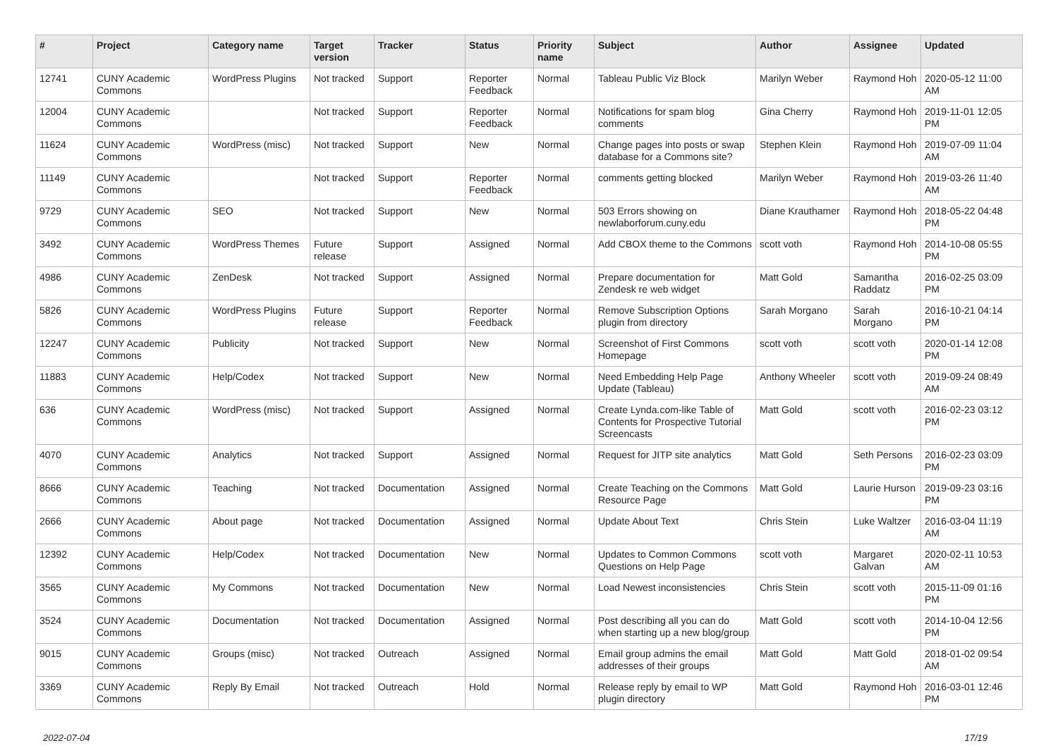| # | Project | Category name | Target version | Tracker | Status | Priority name | Subject | Author | Assignee | Updated |
| --- | --- | --- | --- | --- | --- | --- | --- | --- | --- | --- |
| 12741 | CUNY Academic Commons | WordPress Plugins | Not tracked | Support | Reporter Feedback | Normal | Tableau Public Viz Block | Marilyn Weber | Raymond Hoh | 2020-05-12 11:00 AM |
| 12004 | CUNY Academic Commons | | Not tracked | Support | Reporter Feedback | Normal | Notifications for spam blog comments | Gina Cherry | Raymond Hoh | 2019-11-01 12:05 PM |
| 11624 | CUNY Academic Commons | WordPress (misc) | Not tracked | Support | New | Normal | Change pages into posts or swap database for a Commons site? | Stephen Klein | Raymond Hoh | 2019-07-09 11:04 AM |
| 11149 | CUNY Academic Commons | | Not tracked | Support | Reporter Feedback | Normal | comments getting blocked | Marilyn Weber | Raymond Hoh | 2019-03-26 11:40 AM |
| 9729 | CUNY Academic Commons | SEO | Not tracked | Support | New | Normal | 503 Errors showing on newlaborforum.cuny.edu | Diane Krauthamer | Raymond Hoh | 2018-05-22 04:48 PM |
| 3492 | CUNY Academic Commons | WordPress Themes | Future release | Support | Assigned | Normal | Add CBOX theme to the Commons | scott voth | Raymond Hoh | 2014-10-08 05:55 PM |
| 4986 | CUNY Academic Commons | ZenDesk | Not tracked | Support | Assigned | Normal | Prepare documentation for Zendesk re web widget | Matt Gold | Samantha Raddatz | 2016-02-25 03:09 PM |
| 5826 | CUNY Academic Commons | WordPress Plugins | Future release | Support | Reporter Feedback | Normal | Remove Subscription Options plugin from directory | Sarah Morgano | Sarah Morgano | 2016-10-21 04:14 PM |
| 12247 | CUNY Academic Commons | Publicity | Not tracked | Support | New | Normal | Screenshot of First Commons Homepage | scott voth | scott voth | 2020-01-14 12:08 PM |
| 11883 | CUNY Academic Commons | Help/Codex | Not tracked | Support | New | Normal | Need Embedding Help Page Update (Tableau) | Anthony Wheeler | scott voth | 2019-09-24 08:49 AM |
| 636 | CUNY Academic Commons | WordPress (misc) | Not tracked | Support | Assigned | Normal | Create Lynda.com-like Table of Contents for Prospective Tutorial Screencasts | Matt Gold | scott voth | 2016-02-23 03:12 PM |
| 4070 | CUNY Academic Commons | Analytics | Not tracked | Support | Assigned | Normal | Request for JITP site analytics | Matt Gold | Seth Persons | 2016-02-23 03:09 PM |
| 8666 | CUNY Academic Commons | Teaching | Not tracked | Documentation | Assigned | Normal | Create Teaching on the Commons Resource Page | Matt Gold | Laurie Hurson | 2019-09-23 03:16 PM |
| 2666 | CUNY Academic Commons | About page | Not tracked | Documentation | Assigned | Normal | Update About Text | Chris Stein | Luke Waltzer | 2016-03-04 11:19 AM |
| 12392 | CUNY Academic Commons | Help/Codex | Not tracked | Documentation | New | Normal | Updates to Common Commons Questions on Help Page | scott voth | Margaret Galvan | 2020-02-11 10:53 AM |
| 3565 | CUNY Academic Commons | My Commons | Not tracked | Documentation | New | Normal | Load Newest inconsistencies | Chris Stein | scott voth | 2015-11-09 01:16 PM |
| 3524 | CUNY Academic Commons | Documentation | Not tracked | Documentation | Assigned | Normal | Post describing all you can do when starting up a new blog/group | Matt Gold | scott voth | 2014-10-04 12:56 PM |
| 9015 | CUNY Academic Commons | Groups (misc) | Not tracked | Outreach | Assigned | Normal | Email group admins the email addresses of their groups | Matt Gold | Matt Gold | 2018-01-02 09:54 AM |
| 3369 | CUNY Academic Commons | Reply By Email | Not tracked | Outreach | Hold | Normal | Release reply by email to WP plugin directory | Matt Gold | Raymond Hoh | 2016-03-01 12:46 PM |
2022-07-04 17/19